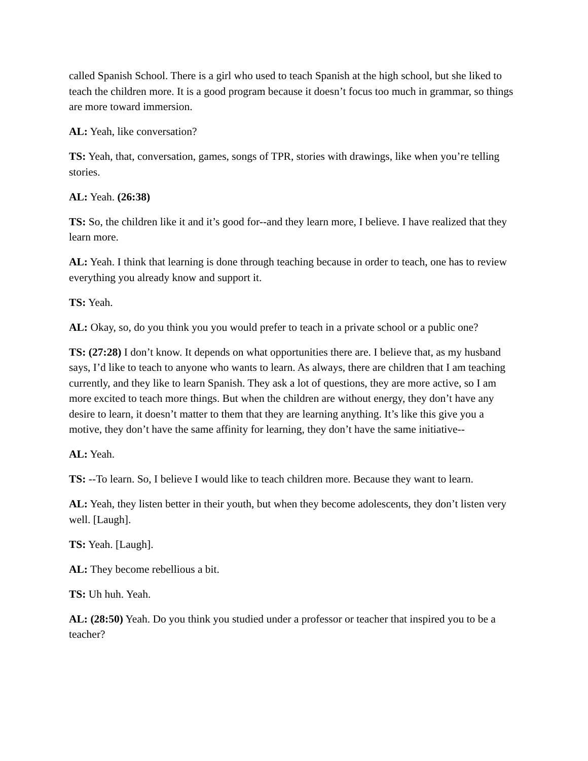called Spanish School. There is a girl who used to teach Spanish at the high school, but she liked to teach the children more. It is a good program because it doesn’t focus too much in grammar, so things are more toward immersion.
AL: Yeah, like conversation?
TS: Yeah, that, conversation, games, songs of TPR, stories with drawings, like when you’re telling stories.
AL: Yeah. (26:38)
TS: So, the children like it and it’s good for--and they learn more, I believe. I have realized that they learn more.
AL: Yeah. I think that learning is done through teaching because in order to teach, one has to review everything you already know and support it.
TS: Yeah.
AL: Okay, so, do you think you you would prefer to teach in a private school or a public one?
TS: (27:28) I don’t know. It depends on what opportunities there are. I believe that, as my husband says, I’d like to teach to anyone who wants to learn. As always, there are children that I am teaching currently, and they like to learn Spanish. They ask a lot of questions, they are more active, so I am more excited to teach more things. But when the children are without energy, they don’t have any desire to learn, it doesn’t matter to them that they are learning anything. It’s like this give you a motive, they don’t have the same affinity for learning, they don’t have the same initiative--
AL: Yeah.
TS: --To learn. So, I believe I would like to teach children more. Because they want to learn.
AL: Yeah, they listen better in their youth, but when they become adolescents, they don’t listen very well. [Laugh].
TS: Yeah. [Laugh].
AL: They become rebellious a bit.
TS: Uh huh. Yeah.
AL: (28:50) Yeah. Do you think you studied under a professor or teacher that inspired you to be a teacher?